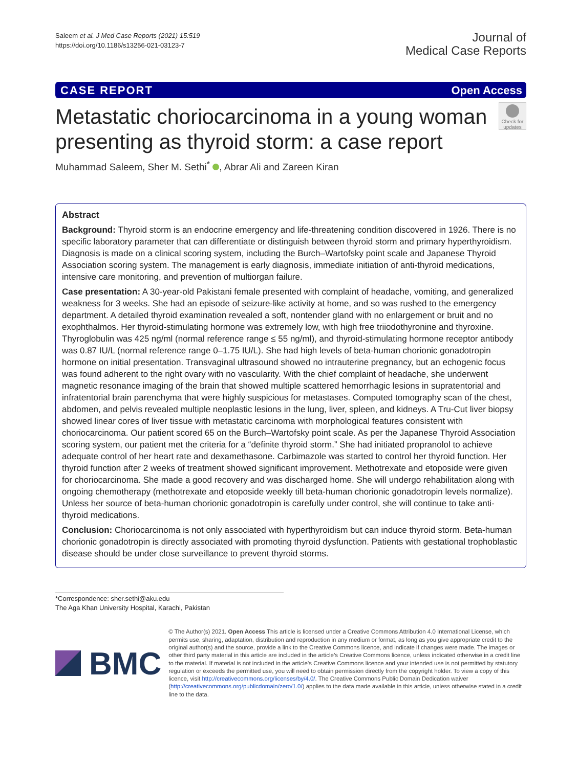Saleem et al. J Med Case Reports (2021) 15:519
https://doi.org/10.1186/s13256-021-03123-7
Journal of
Medical Case Reports
CASE REPORT Open Access
Metastatic choriocarcinoma in a young woman presenting as thyroid storm: a case report
Check for updates
Muhammad Saleem, Sher M. Sethi<sup>*</sup> , Abrar Ali and Zareen Kiran
Abstract
Background: Thyroid storm is an endocrine emergency and life-threatening condition discovered in 1926. There is no specific laboratory parameter that can differentiate or distinguish between thyroid storm and primary hyperthyroidism. Diagnosis is made on a clinical scoring system, including the Burch–Wartofsky point scale and Japanese Thyroid Association scoring system. The management is early diagnosis, immediate initiation of anti-thyroid medications, intensive care monitoring, and prevention of multiorgan failure.
Case presentation: A 30-year-old Pakistani female presented with complaint of headache, vomiting, and generalized weakness for 3 weeks. She had an episode of seizure-like activity at home, and so was rushed to the emergency department. A detailed thyroid examination revealed a soft, nontender gland with no enlargement or bruit and no exophthalmos. Her thyroid-stimulating hormone was extremely low, with high free triiodothyronine and thyroxine. Thyroglobulin was 425 ng/ml (normal reference range ≤ 55 ng/ml), and thyroid-stimulating hormone receptor antibody was 0.87 IU/L (normal reference range 0–1.75 IU/L). She had high levels of beta-human chorionic gonadotropin hormone on initial presentation. Transvaginal ultrasound showed no intrauterine pregnancy, but an echogenic focus was found adherent to the right ovary with no vascularity. With the chief complaint of headache, she underwent magnetic resonance imaging of the brain that showed multiple scattered hemorrhagic lesions in supratentorial and infratentorial brain parenchyma that were highly suspicious for metastases. Computed tomography scan of the chest, abdomen, and pelvis revealed multiple neoplastic lesions in the lung, liver, spleen, and kidneys. A Tru-Cut liver biopsy showed linear cores of liver tissue with metastatic carcinoma with morphological features consistent with choriocarcinoma. Our patient scored 65 on the Burch–Wartofsky point scale. As per the Japanese Thyroid Association scoring system, our patient met the criteria for a “definite thyroid storm.” She had initiated propranolol to achieve adequate control of her heart rate and dexamethasone. Carbimazole was started to control her thyroid function. Her thyroid function after 2 weeks of treatment showed significant improvement. Methotrexate and etoposide were given for choriocarcinoma. She made a good recovery and was discharged home. She will undergo rehabilitation along with ongoing chemotherapy (methotrexate and etoposide weekly till beta-human chorionic gonadotropin levels normalize). Unless her source of beta-human chorionic gonadotropin is carefully under control, she will continue to take anti-thyroid medications.
Conclusion: Choriocarcinoma is not only associated with hyperthyroidism but can induce thyroid storm. Beta-human chorionic gonadotropin is directly associated with promoting thyroid dysfunction. Patients with gestational trophoblastic disease should be under close surveillance to prevent thyroid storms.
*Correspondence: sher.sethi@aku.edu
The Aga Khan University Hospital, Karachi, Pakistan
BMC
© The Author(s) 2021. Open Access This article is licensed under a Creative Commons Attribution 4.0 International License, which permits use, sharing, adaptation, distribution and reproduction in any medium or format, as long as you give appropriate credit to the original author(s) and the source, provide a link to the Creative Commons licence, and indicate if changes were made. The images or other third party material in this article are included in the article’s Creative Commons licence, unless indicated otherwise in a credit line to the material. If material is not included in the article’s Creative Commons licence and your intended use is not permitted by statutory regulation or exceeds the permitted use, you will need to obtain permission directly from the copyright holder. To view a copy of this licence, visit http://creativecommons.org/licenses/by/4.0/. The Creative Commons Public Domain Dedication waiver (http://creativecommons.org/publicdomain/zero/1.0/) applies to the data made available in this article, unless otherwise stated in a credit line to the data.